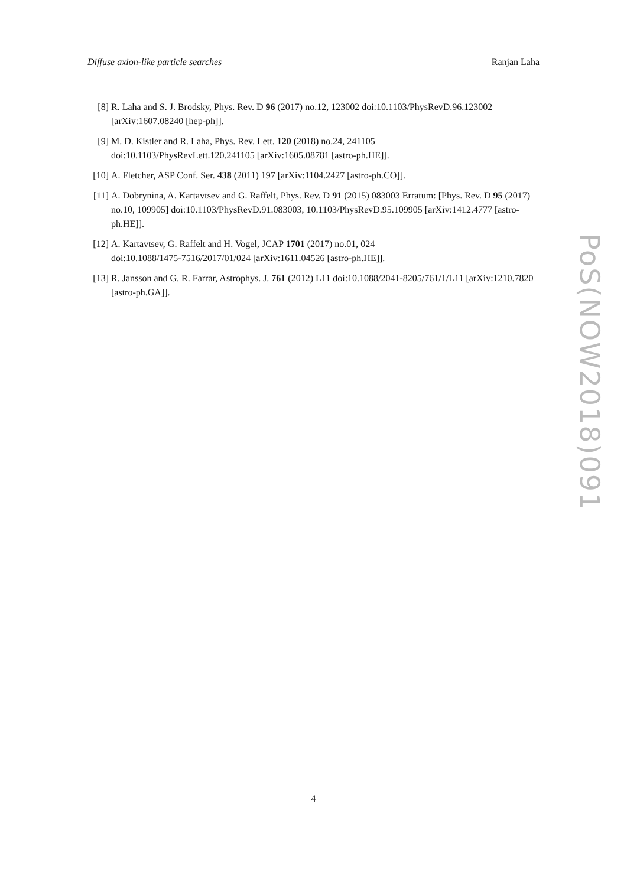Diffuse axion-like particle searches Ranjan Laha
[8] R. Laha and S. J. Brodsky, Phys. Rev. D 96 (2017) no.12, 123002 doi:10.1103/PhysRevD.96.123002 [arXiv:1607.08240 [hep-ph]].
[9] M. D. Kistler and R. Laha, Phys. Rev. Lett. 120 (2018) no.24, 241105
doi:10.1103/PhysRevLett.120.241105 [arXiv:1605.08781 [astro-ph.HE]].
[10] A. Fletcher, ASP Conf. Ser. 438 (2011) 197 [arXiv:1104.2427 [astro-ph.CO]].
[11] A. Dobrynina, A. Kartavtsev and G. Raffelt, Phys. Rev. D 91 (2015) 083003 Erratum: [Phys. Rev. D 95 (2017) no.10, 109905] doi:10.1103/PhysRevD.91.083003, 10.1103/PhysRevD.95.109905 [arXiv:1412.4777 [astro-ph.HE]].
[12] A. Kartavtsev, G. Raffelt and H. Vogel, JCAP 1701 (2017) no.01, 024
doi:10.1088/1475-7516/2017/01/024 [arXiv:1611.04526 [astro-ph.HE]].
[13] R. Jansson and G. R. Farrar, Astrophys. J. 761 (2012) L11 doi:10.1088/2041-8205/761/1/L11 [arXiv:1210.7820 [astro-ph.GA]].
PoS(NOW2018)091
4